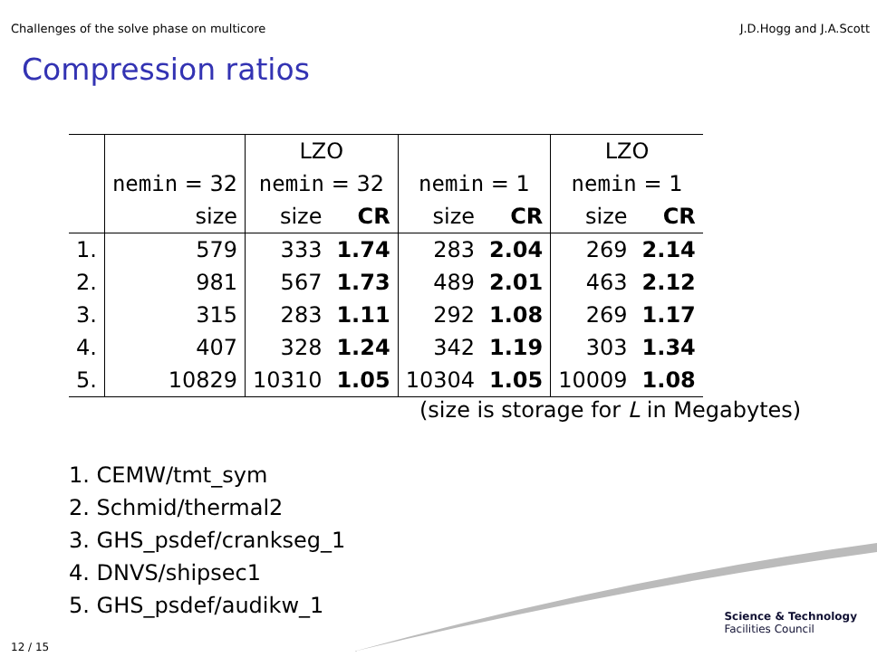Challenges of the solve phase on multicore J.D.Hogg and J.A.Scott
Compression ratios
| | | LZO | | | | LZO | |
| | nemin = 32 | nemin = 32 | | nemin = 1 | | nemin = 1 | |
| | size | size | CR | size | CR | size | CR |
| 1. | 579 | 333 | 1.74 | 283 | 2.04 | 269 | 2.14 |
| 2. | 981 | 567 | 1.73 | 489 | 2.01 | 463 | 2.12 |
| 3. | 315 | 283 | 1.11 | 292 | 1.08 | 269 | 1.17 |
| 4. | 407 | 328 | 1.24 | 342 | 1.19 | 303 | 1.34 |
| 5. | 10829 | 10310 | 1.05 | 10304 | 1.05 | 10009 | 1.08 |
(size is storage for L in Megabytes)
1. CEMW/tmt_sym
2. Schmid/thermal2
3. GHS_psdef/crankseg_1
4. DNVS/shipsec1
5. GHS_psdef/audikw_1
Science & Technology
Facilities Council
12 / 15